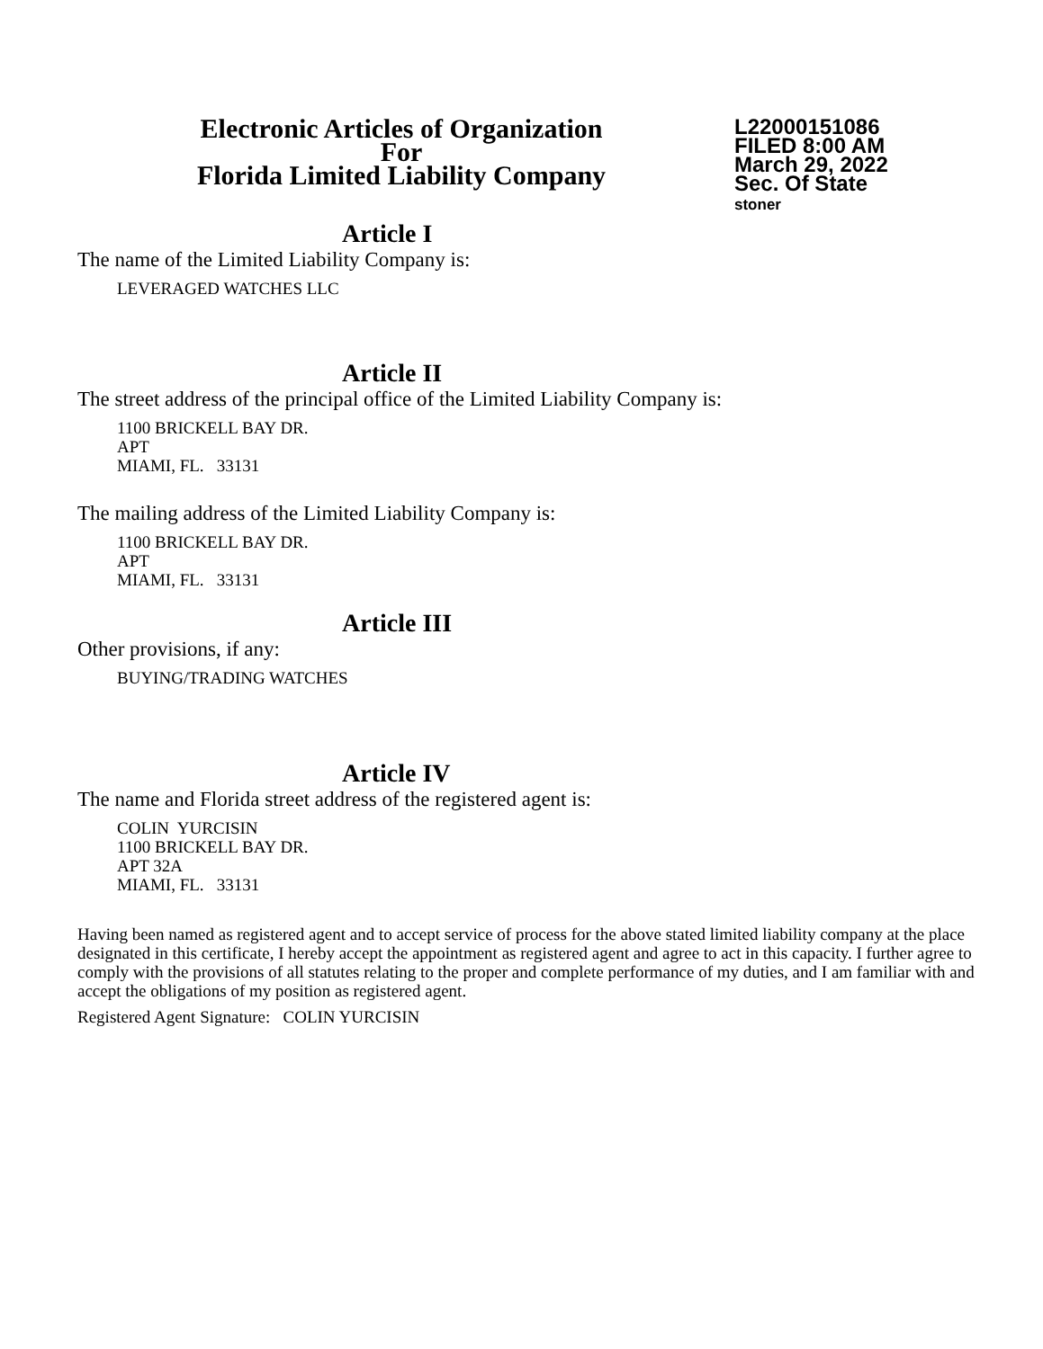Electronic Articles of Organization
For
Florida Limited Liability Company
L22000151086
FILED 8:00 AM
March 29, 2022
Sec. Of State
stoner
Article I
The name of the Limited Liability Company is:
LEVERAGED WATCHES LLC
Article II
The street address of the principal office of the Limited Liability Company is:
1100 BRICKELL BAY DR.
APT
MIAMI, FL. 33131
The mailing address of the Limited Liability Company is:
1100 BRICKELL BAY DR.
APT
MIAMI, FL. 33131
Article III
Other provisions, if any:
BUYING/TRADING WATCHES
Article IV
The name and Florida street address of the registered agent is:
COLIN YURCISIN
1100 BRICKELL BAY DR.
APT 32A
MIAMI, FL. 33131
Having been named as registered agent and to accept service of process for the above stated limited liability company at the place designated in this certificate, I hereby accept the appointment as registered agent and agree to act in this capacity. I further agree to comply with the provisions of all statutes relating to the proper and complete performance of my duties, and I am familiar with and accept the obligations of my position as registered agent.
Registered Agent Signature: COLIN YURCISIN